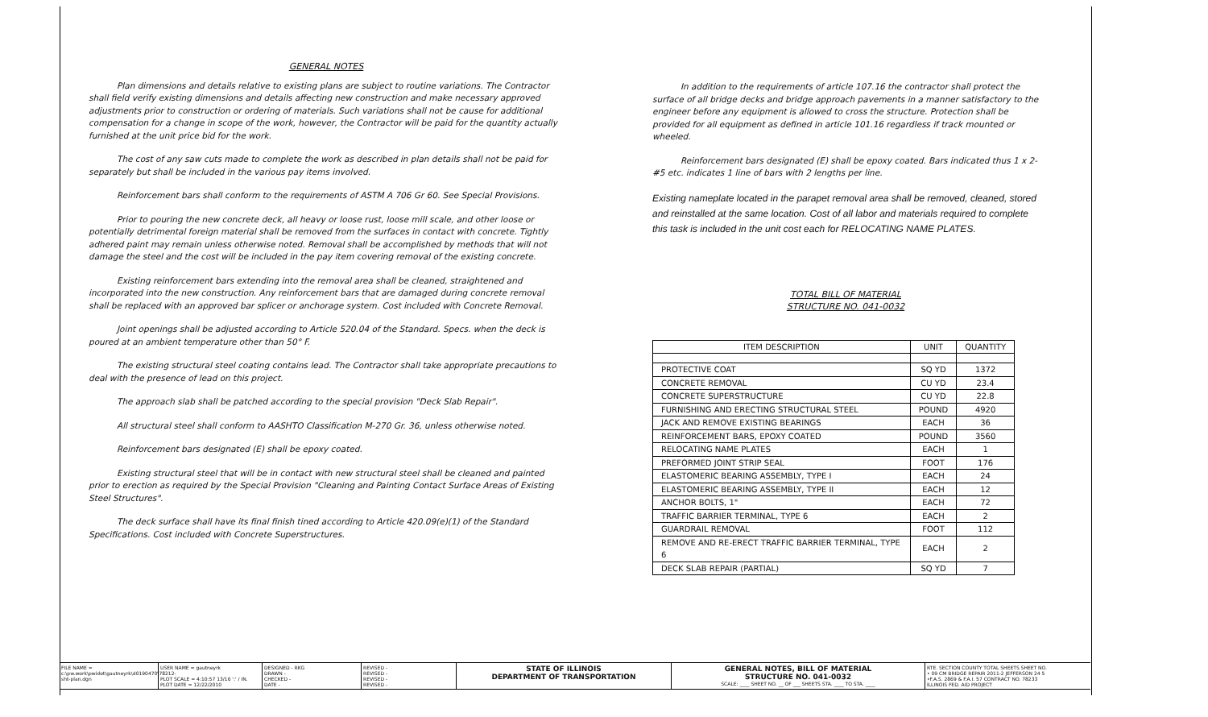GENERAL NOTES
Plan dimensions and details relative to existing plans are subject to routine variations. The Contractor shall field verify existing dimensions and details affecting new construction and make necessary approved adjustments prior to construction or ordering of materials. Such variations shall not be cause for additional compensation for a change in scope of the work, however, the Contractor will be paid for the quantity actually furnished at the unit price bid for the work.
The cost of any saw cuts made to complete the work as described in plan details shall not be paid for separately but shall be included in the various pay items involved.
Reinforcement bars shall conform to the requirements of ASTM A 706 Gr 60. See Special Provisions.
Prior to pouring the new concrete deck, all heavy or loose rust, loose mill scale, and other loose or potentially detrimental foreign material shall be removed from the surfaces in contact with concrete. Tightly adhered paint may remain unless otherwise noted. Removal shall be accomplished by methods that will not damage the steel and the cost will be included in the pay item covering removal of the existing concrete.
Existing reinforcement bars extending into the removal area shall be cleaned, straightened and incorporated into the new construction. Any reinforcement bars that are damaged during concrete removal shall be replaced with an approved bar splicer or anchorage system. Cost included with Concrete Removal.
Joint openings shall be adjusted according to Article 520.04 of the Standard. Specs. when the deck is poured at an ambient temperature other than 50° F.
The existing structural steel coating contains lead. The Contractor shall take appropriate precautions to deal with the presence of lead on this project.
The approach slab shall be patched according to the special provision "Deck Slab Repair".
All structural steel shall conform to AASHTO Classification M-270 Gr. 36, unless otherwise noted.
Reinforcement bars designated (E) shall be epoxy coated.
Existing structural steel that will be in contact with new structural steel shall be cleaned and painted prior to erection as required by the Special Provision "Cleaning and Painting Contact Surface Areas of Existing Steel Structures".
The deck surface shall have its final finish tined according to Article 420.09(e)(1) of the Standard Specifications. Cost included with Concrete Superstructures.
In addition to the requirements of article 107.16 the contractor shall protect the surface of all bridge decks and bridge approach pavements in a manner satisfactory to the engineer before any equipment is allowed to cross the structure. Protection shall be provided for all equipment as defined in article 101.16 regardless if track mounted or wheeled.
Reinforcement bars designated (E) shall be epoxy coated. Bars indicated thus 1 x 2-#5 etc. indicates 1 line of bars with 2 lengths per line.
Existing nameplate located in the parapet removal area shall be removed, cleaned, stored and reinstalled at the same location. Cost of all labor and materials required to complete this task is included in the unit cost each for RELOCATING NAME PLATES.
TOTAL BILL OF MATERIAL
STRUCTURE NO. 041-0032
| ITEM DESCRIPTION | UNIT | QUANTITY |
| --- | --- | --- |
| PROTECTIVE COAT | SQ YD | 1372 |
| CONCRETE REMOVAL | CU YD | 23.4 |
| CONCRETE SUPERSTRUCTURE | CU YD | 22.8 |
| FURNISHING AND ERECTING STRUCTURAL STEEL | POUND | 4920 |
| JACK AND REMOVE EXISTING BEARINGS | EACH | 36 |
| REINFORCEMENT BARS, EPOXY COATED | POUND | 3560 |
| RELOCATING NAME PLATES | EACH | 1 |
| PREFORMED JOINT STRIP SEAL | FOOT | 176 |
| ELASTOMERIC BEARING ASSEMBLY, TYPE I | EACH | 24 |
| ELASTOMERIC BEARING ASSEMBLY, TYPE II | EACH | 12 |
| ANCHOR BOLTS, 1" | EACH | 72 |
| TRAFFIC BARRIER TERMINAL, TYPE 6 | EACH | 2 |
| GUARDRAIL REMOVAL | FOOT | 112 |
| REMOVE AND RE-ERECT TRAFFIC BARRIER TERMINAL, TYPE 6 | EACH | 2 |
| DECK SLAB REPAIR (PARTIAL) | SQ YD | 7 |
FILE NAME =
c:\pw.work\pwidot\gautneyrk\d0190470\78212-sht-plan.dgn
USER NAME = gautneyrk
PLOT SCALE = 4:10:57 13/16 ':' / IN.
PLOT DATE = 12/22/2010
DESIGNED - RKG
DRAWN -
CHECKED -
DATE -
REVISED -
REVISED -
REVISED -
REVISED -
STATE OF ILLINOIS
DEPARTMENT OF TRANSPORTATION
GENERAL NOTES, BILL OF MATERIAL
STRUCTURE NO. 041-0032
SCALE: ____ SHEET NO. __ OF ___ SHEETS STA. ____ TO STA. ____
RTE. SECTION COUNTY TOTAL SHEETS SHEET NO.
• 09 CM BRIDGE REPAIR 2011-2 JEFFERSON 24 5
•F.A.S. 2869 & F.A.I. 57 CONTRACT NO. 78233
ILLINOIS FED. AID PROJECT